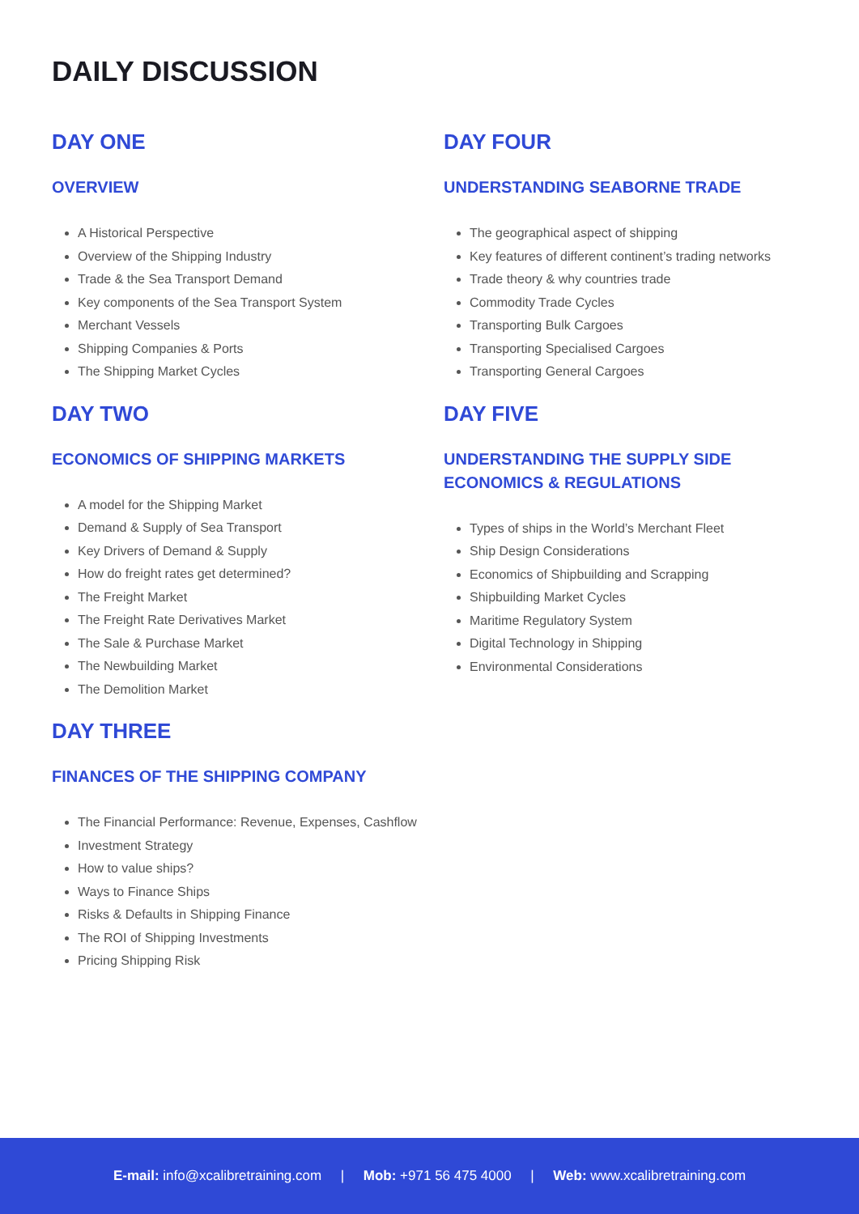DAILY DISCUSSION
DAY ONE
OVERVIEW
A Historical Perspective
Overview of the Shipping Industry
Trade & the Sea Transport Demand
Key components of the Sea Transport System
Merchant Vessels
Shipping Companies & Ports
The Shipping Market Cycles
DAY TWO
ECONOMICS OF SHIPPING MARKETS
A model for the Shipping Market
Demand & Supply of Sea Transport
Key Drivers of Demand & Supply
How do freight rates get determined?
The Freight Market
The Freight Rate Derivatives Market
The Sale & Purchase Market
The Newbuilding Market
The Demolition Market
DAY THREE
FINANCES OF THE SHIPPING COMPANY
The Financial Performance: Revenue, Expenses, Cashflow
Investment Strategy
How to value ships?
Ways to Finance Ships
Risks & Defaults in Shipping Finance
The ROI of Shipping Investments
Pricing Shipping Risk
DAY FOUR
UNDERSTANDING SEABORNE TRADE
The geographical aspect of shipping
Key features of different continent’s trading networks
Trade theory & why countries trade
Commodity Trade Cycles
Transporting Bulk Cargoes
Transporting Specialised Cargoes
Transporting General Cargoes
DAY FIVE
UNDERSTANDING THE SUPPLY SIDE
ECONOMICS & REGULATIONS
Types of ships in the World’s Merchant Fleet
Ship Design Considerations
Economics of Shipbuilding and Scrapping
Shipbuilding Market Cycles
Maritime Regulatory System
Digital Technology in Shipping
Environmental Considerations
E-mail: info@xcalibretraining.com | Mob: +971 56 475 4000 | Web: www.xcalibretraining.com